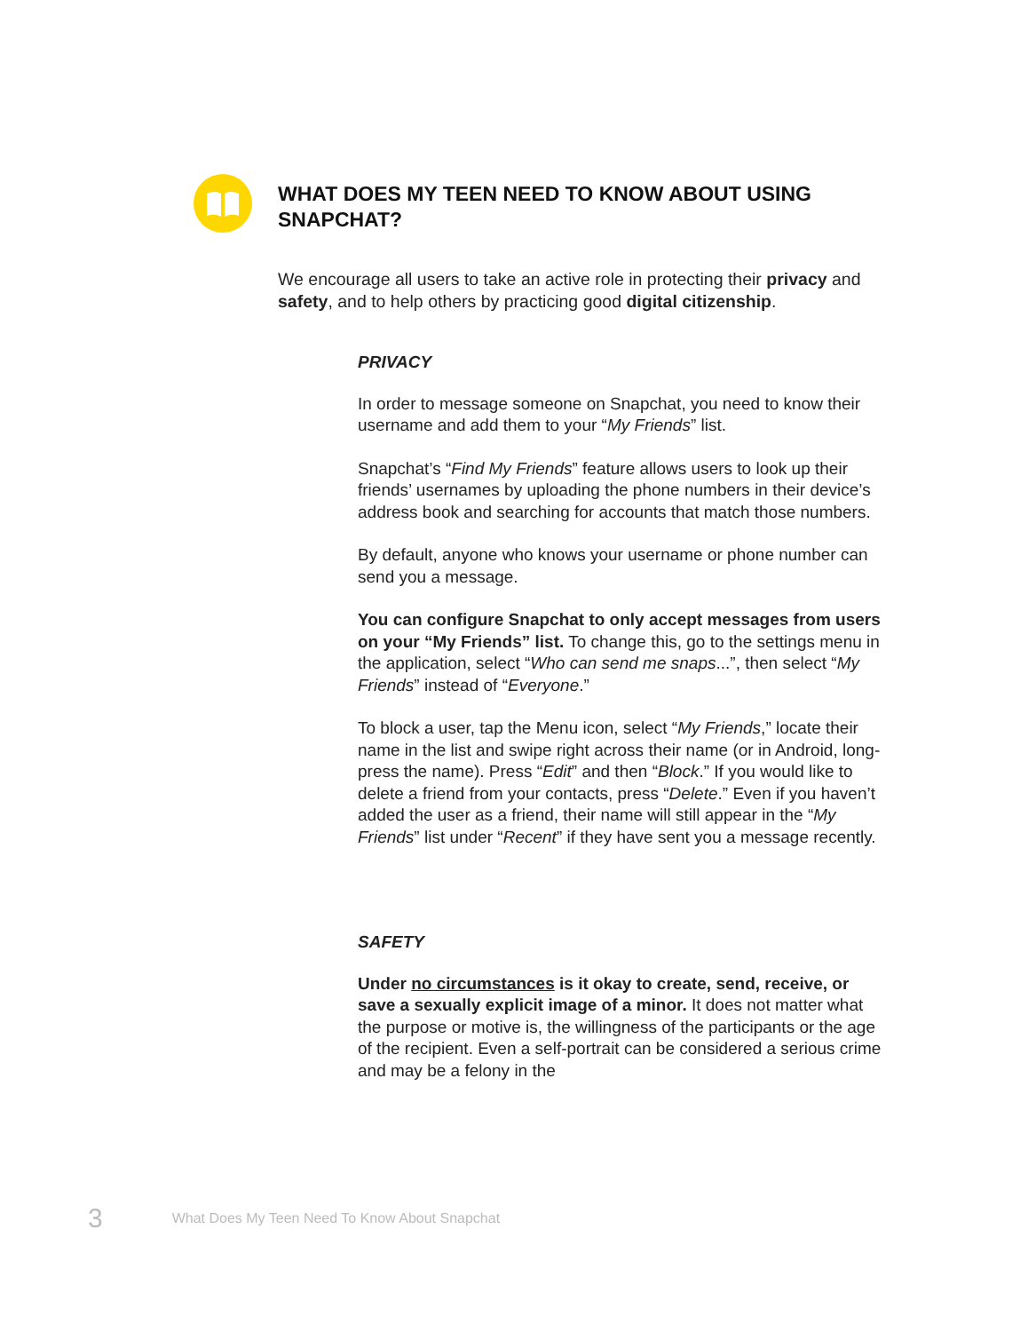WHAT DOES MY TEEN NEED TO KNOW ABOUT USING SNAPCHAT?
We encourage all users to take an active role in protecting their privacy and safety, and to help others by practicing good digital citizenship.
PRIVACY
In order to message someone on Snapchat, you need to know their username and add them to your “My Friends” list.
Snapchat’s “Find My Friends” feature allows users to look up their friends’ usernames by uploading the phone numbers in their device’s address book and searching for accounts that match those numbers.
By default, anyone who knows your username or phone number can send you a message.
You can configure Snapchat to only accept messages from users on your “My Friends” list. To change this, go to the settings menu in the application, select “Who can send me snaps...”, then select “My Friends” instead of “Everyone.”
To block a user, tap the Menu icon, select “My Friends,” locate their name in the list and swipe right across their name (or in Android, long-press the name). Press “Edit” and then “Block.” If you would like to delete a friend from your contacts, press “Delete.” Even if you haven’t added the user as a friend, their name will still appear in the “My Friends” list under “Recent” if they have sent you a message recently.
SAFETY
Under no circumstances is it okay to create, send, receive, or save a sexually explicit image of a minor. It does not matter what the purpose or motive is, the willingness of the participants or the age of the recipient. Even a self-portrait can be considered a serious crime and may be a felony in the
3 What Does My Teen Need To Know About Snapchat